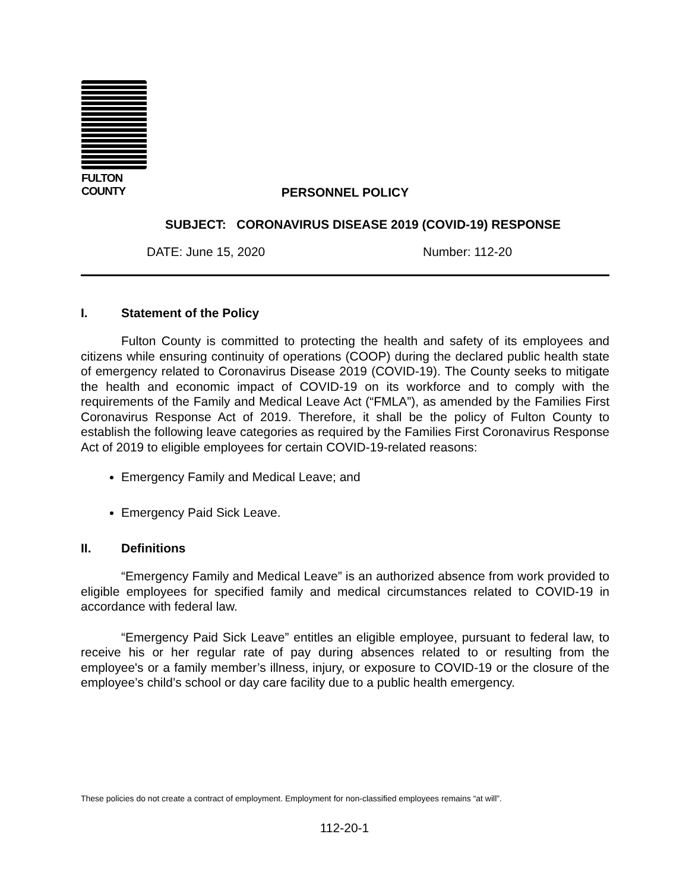FULTON COUNTY
PERSONNEL POLICY
SUBJECT: CORONAVIRUS DISEASE 2019 (COVID-19) RESPONSE
DATE: June 15, 2020 Number: 112-20
I. Statement of the Policy
Fulton County is committed to protecting the health and safety of its employees and citizens while ensuring continuity of operations (COOP) during the declared public health state of emergency related to Coronavirus Disease 2019 (COVID-19). The County seeks to mitigate the health and economic impact of COVID-19 on its workforce and to comply with the requirements of the Family and Medical Leave Act (“FMLA”), as amended by the Families First Coronavirus Response Act of 2019. Therefore, it shall be the policy of Fulton County to establish the following leave categories as required by the Families First Coronavirus Response Act of 2019 to eligible employees for certain COVID-19-related reasons:
Emergency Family and Medical Leave; and
Emergency Paid Sick Leave.
II. Definitions
“Emergency Family and Medical Leave” is an authorized absence from work provided to eligible employees for specified family and medical circumstances related to COVID-19 in accordance with federal law.
“Emergency Paid Sick Leave” entitles an eligible employee, pursuant to federal law, to receive his or her regular rate of pay during absences related to or resulting from the employee's or a family member’s illness, injury, or exposure to COVID-19 or the closure of the employee’s child’s school or day care facility due to a public health emergency.
These policies do not create a contract of employment. Employment for non-classified employees remains “at will”.
112-20-1